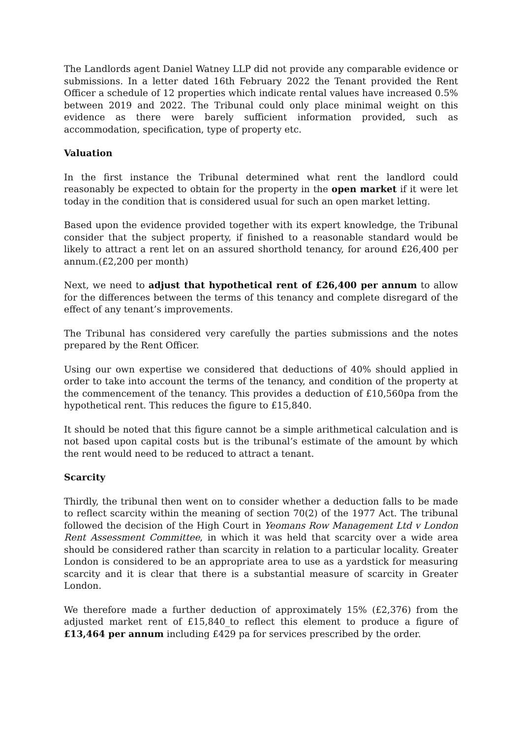The Landlords agent Daniel Watney LLP did not provide any comparable evidence or submissions. In a letter dated 16th February 2022 the Tenant provided the Rent Officer a schedule of 12 properties which indicate rental values have increased 0.5% between 2019 and 2022. The Tribunal could only place minimal weight on this evidence as there were barely sufficient information provided, such as accommodation, specification, type of property etc.
Valuation
In the first instance the Tribunal determined what rent the landlord could reasonably be expected to obtain for the property in the open market if it were let today in the condition that is considered usual for such an open market letting.
Based upon the evidence provided together with its expert knowledge, the Tribunal consider that the subject property, if finished to a reasonable standard would be likely to attract a rent let on an assured shorthold tenancy, for around £26,400 per annum.(£2,200 per month)
Next, we need to adjust that hypothetical rent of £26,400 per annum to allow for the differences between the terms of this tenancy and complete disregard of the effect of any tenant’s improvements.
The Tribunal has considered very carefully the parties submissions and the notes prepared by the Rent Officer.
Using our own expertise we considered that deductions of 40% should applied in order to take into account the terms of the tenancy, and condition of the property at the commencement of the tenancy. This provides a deduction of £10,560pa from the hypothetical rent. This reduces the figure to £15,840.
It should be noted that this figure cannot be a simple arithmetical calculation and is not based upon capital costs but is the tribunal’s estimate of the amount by which the rent would need to be reduced to attract a tenant.
Scarcity
Thirdly, the tribunal then went on to consider whether a deduction falls to be made to reflect scarcity within the meaning of section 70(2) of the 1977 Act. The tribunal followed the decision of the High Court in Yeomans Row Management Ltd v London Rent Assessment Committee, in which it was held that scarcity over a wide area should be considered rather than scarcity in relation to a particular locality. Greater London is considered to be an appropriate area to use as a yardstick for measuring scarcity and it is clear that there is a substantial measure of scarcity in Greater London.
We therefore made a further deduction of approximately 15% (£2,376) from the adjusted market rent of £15,840_to reflect this element to produce a figure of £13,464 per annum including £429 pa for services prescribed by the order.